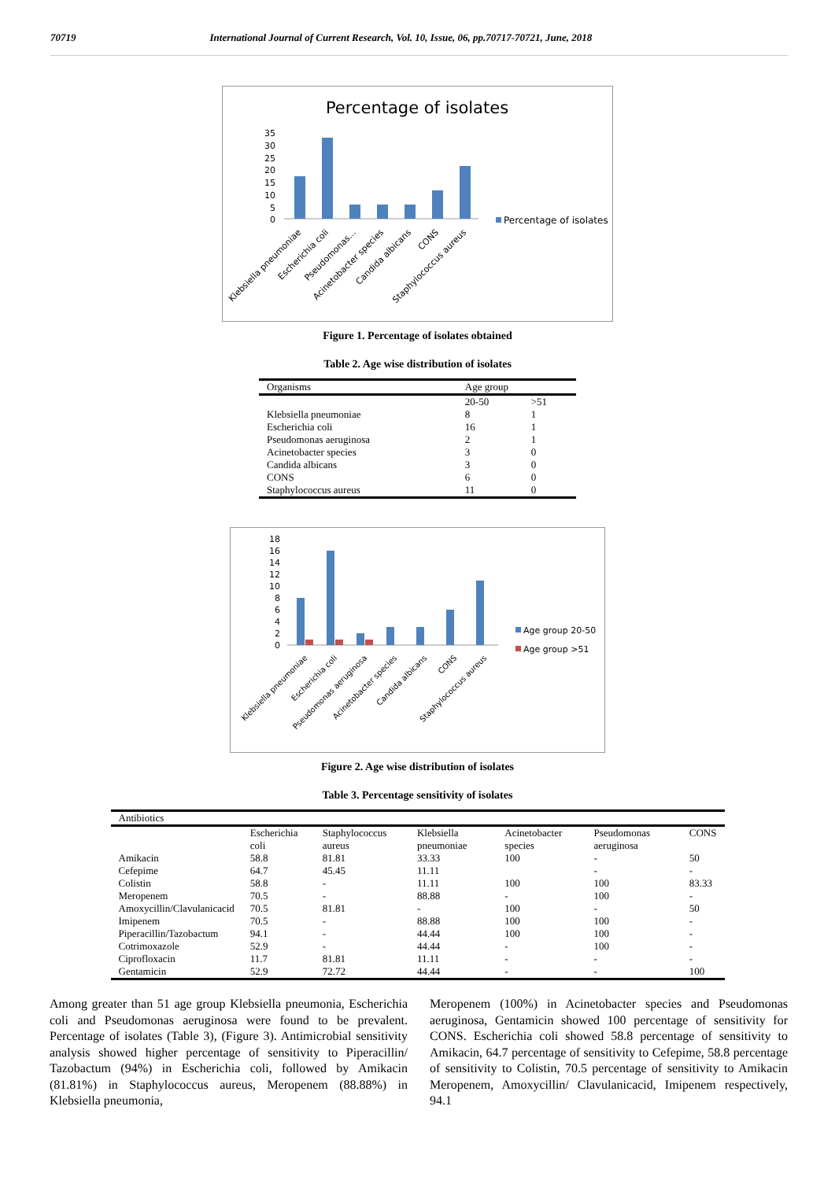70719 International Journal of Current Research, Vol. 10, Issue, 06, pp.70717-70721, June, 2018
Percentage of isolates
35
30
25
20
15
10
5
0
Percentage of isolates
Klebsiella pneumoniae
Escherichia coli
Pseudomonas...
Acinetobacter species
Candida albicans
CONS
Staphylococcus aureus
Figure 1. Percentage of isolates obtained
Table 2. Age wise distribution of isolates
| Organisms | Age group | |
| --- | --- | --- |
| | 20-50 | >51 |
| Klebsiella pneumoniae | 8 | 1 |
| Escherichia coli | 16 | 1 |
| Pseudomonas aeruginosa | 2 | 1 |
| Acinetobacter species | 3 | 0 |
| Candida albicans | 3 | 0 |
| CONS | 6 | 0 |
| Staphylococcus aureus | 11 | 0 |
18
16
14
12
10
8
6
4
2
0
Age group 20-50
Age group >51
Klebsiella pneumoniae
Escherichia coli
Pseudomonas aeruginosa
Acinetobacter species
Candida albicans
CONS
Staphylococcus aureus
Figure 2. Age wise distribution of isolates
Table 3. Percentage sensitivity of isolates
| Antibiotics | | | | | | |
| --- | --- | --- | --- | --- | --- | --- |
| | Escherichia coli | Staphylococcus aureus | Klebsiella pneumoniae | Acinetobacter species | Pseudomonas aeruginosa | CONS |
| Amikacin | 58.8 | 81.81 | 33.33 | 100 | - | 50 |
| Cefepime | 64.7 | 45.45 | 11.11 | | - | - |
| Colistin | 58.8 | - | 11.11 | 100 | 100 | 83.33 |
| Meropenem | 70.5 | - | 88.88 | - | 100 | - |
| Amoxycillin/Clavulanicacid | 70.5 | 81.81 | - | 100 | - | 50 |
| Imipenem | 70.5 | - | 88.88 | 100 | 100 | - |
| Piperacillin/Tazobactum | 94.1 | - | 44.44 | 100 | 100 | - |
| Cotrimoxazole | 52.9 | - | 44.44 | - | 100 | - |
| Ciprofloxacin | 11.7 | 81.81 | 11.11 | - | - | - |
| Gentamicin | 52.9 | 72.72 | 44.44 | - | - | 100 |
Among greater than 51 age group Klebsiella pneumonia, Escherichia coli and Pseudomonas aeruginosa were found to be prevalent. Percentage of isolates (Table 3), (Figure 3). Antimicrobial sensitivity analysis showed higher percentage of sensitivity to Piperacillin/ Tazobactum (94%) in Escherichia coli, followed by Amikacin (81.81%) in Staphylococcus aureus, Meropenem (88.88%) in Klebsiella pneumonia,
Meropenem (100%) in Acinetobacter species and Pseudomonas aeruginosa, Gentamicin showed 100 percentage of sensitivity for CONS. Escherichia coli showed 58.8 percentage of sensitivity to Amikacin, 64.7 percentage of sensitivity to Cefepime, 58.8 percentage of sensitivity to Colistin, 70.5 percentage of sensitivity to Amikacin Meropenem, Amoxycillin/ Clavulanicacid, Imipenem respectively, 94.1